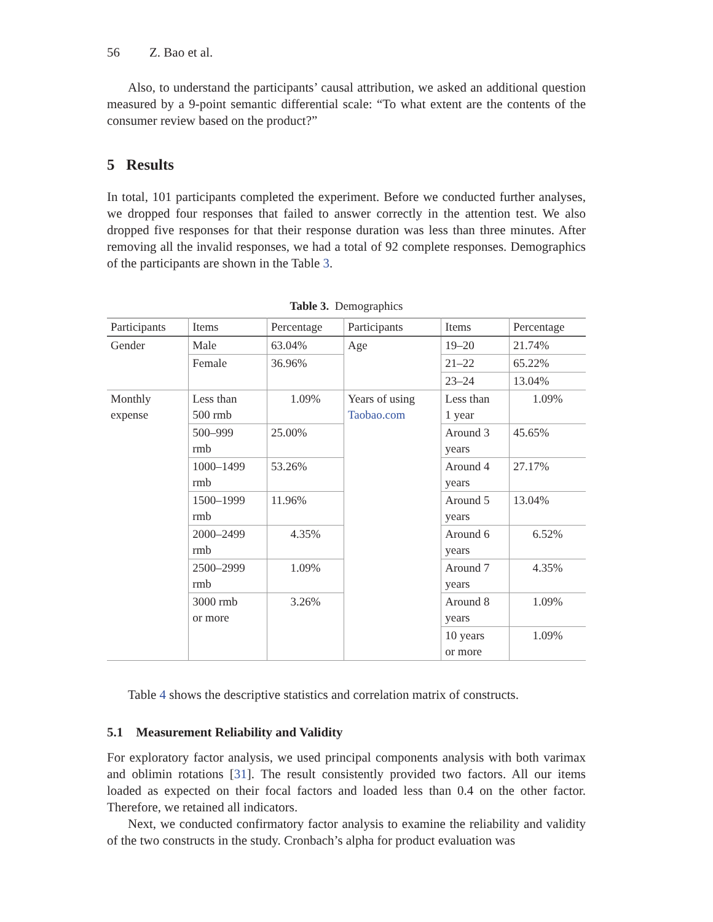56 Z. Bao et al.
Also, to understand the participants’ causal attribution, we asked an additional question measured by a 9-point semantic differential scale: “To what extent are the contents of the consumer review based on the product?”
5 Results
In total, 101 participants completed the experiment. Before we conducted further analyses, we dropped four responses that failed to answer correctly in the attention test. We also dropped five responses for that their response duration was less than three minutes. After removing all the invalid responses, we had a total of 92 complete responses. Demographics of the participants are shown in the Table 3.
Table 3. Demographics
| Participants | Items | Percentage | Participants | Items | Percentage |
| --- | --- | --- | --- | --- | --- |
| Gender | Male | 63.04% | Age | 19–20 | 21.74% |
| | Female | 36.96% | | 21–22 | 65.22% |
| | | | | 23–24 | 13.04% |
| Monthly expense | Less than 500 rmb | 1.09% | Years of using Taobao.com | Less than 1 year | 1.09% |
| | 500–999 rmb | 25.00% | | Around 3 years | 45.65% |
| | 1000–1499 rmb | 53.26% | | Around 4 years | 27.17% |
| | 1500–1999 rmb | 11.96% | | Around 5 years | 13.04% |
| | 2000–2499 rmb | 4.35% | | Around 6 years | 6.52% |
| | 2500–2999 rmb | 1.09% | | Around 7 years | 4.35% |
| | 3000 rmb or more | 3.26% | | Around 8 years | 1.09% |
| | | | | 10 years or more | 1.09% |
Table 4 shows the descriptive statistics and correlation matrix of constructs.
5.1 Measurement Reliability and Validity
For exploratory factor analysis, we used principal components analysis with both varimax and oblimin rotations [31]. The result consistently provided two factors. All our items loaded as expected on their focal factors and loaded less than 0.4 on the other factor. Therefore, we retained all indicators.
Next, we conducted confirmatory factor analysis to examine the reliability and validity of the two constructs in the study. Cronbach’s alpha for product evaluation was